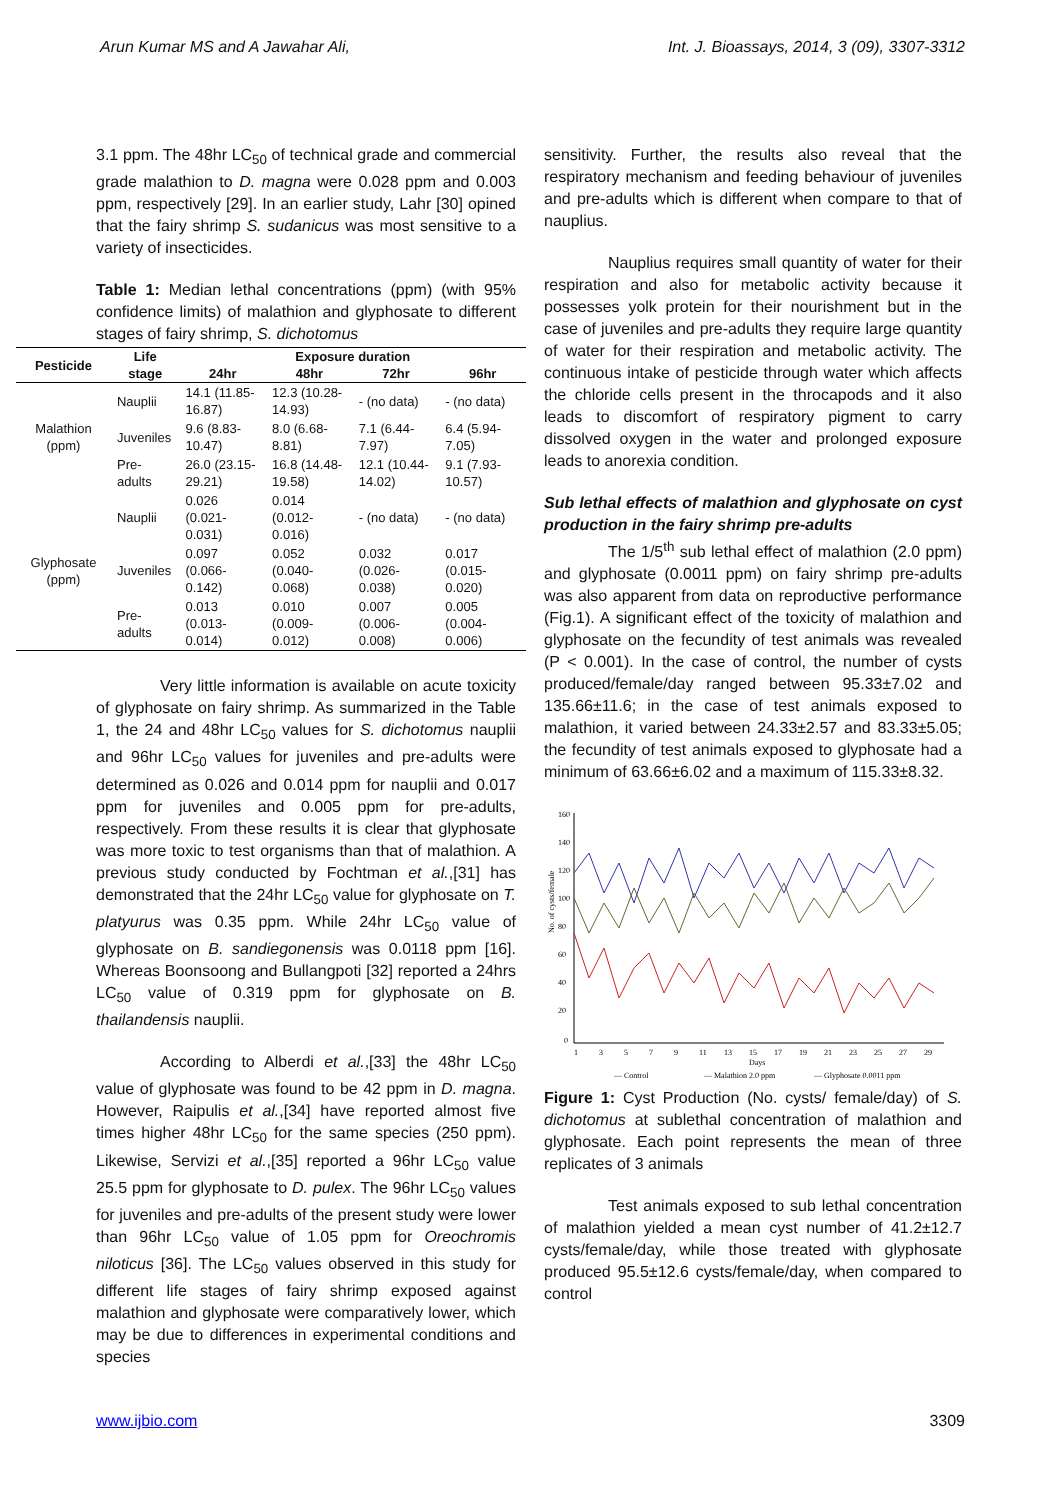Arun Kumar MS and A Jawahar Ali, Int. J. Bioassays, 2014, 3 (09), 3307-3312
3.1 ppm. The 48hr LC<sub>50</sub> of technical grade and commercial grade malathion to D. magna were 0.028 ppm and 0.003 ppm, respectively [29]. In an earlier study, Lahr [30] opined that the fairy shrimp S. sudanicus was most sensitive to a variety of insecticides.
Table 1: Median lethal concentrations (ppm) (with 95% confidence limits) of malathion and glyphosate to different stages of fairy shrimp, S. dichotomus
| Pesticide | Life | Exposure duration | | | |
| --- | --- | --- | --- | --- | --- |
| | stage | 24hr | 48hr | 72hr | 96hr |
| Malathion (ppm) | Nauplii | 14.1 (11.85-16.87) | 12.3 (10.28-14.93) | - (no data) | - (no data) |
| | Juveniles | 9.6 (8.83-10.47) | 8.0 (6.68-8.81) | 7.1 (6.44-7.97) | 6.4 (5.94-7.05) |
| | Pre-adults | 26.0 (23.15-29.21) | 16.8 (14.48-19.58) | 12.1 (10.44-14.02) | 9.1 (7.93-10.57) |
| Glyphosate (ppm) | Nauplii | 0.026 (0.021-0.031) | 0.014 (0.012-0.016) | - (no data) | - (no data) |
| | Juveniles | 0.097 (0.066-0.142) | 0.052 (0.040-0.068) | 0.032 (0.026-0.038) | 0.017 (0.015-0.020) |
| | Pre-adults | 0.013 (0.013-0.014) | 0.010 (0.009-0.012) | 0.007 (0.006-0.008) | 0.005 (0.004-0.006) |
Very little information is available on acute toxicity of glyphosate on fairy shrimp. As summarized in the Table 1, the 24 and 48hr LC<sub>50</sub> values for S. dichotomus nauplii and 96hr LC<sub>50</sub> values for juveniles and pre-adults were determined as 0.026 and 0.014 ppm for nauplii and 0.017 ppm for juveniles and 0.005 ppm for pre-adults, respectively. From these results it is clear that glyphosate was more toxic to test organisms than that of malathion. A previous study conducted by Fochtman et al.,[31] has demonstrated that the 24hr LC<sub>50</sub> value for glyphosate on T. platyurus was 0.35 ppm. While 24hr LC<sub>50</sub> value of glyphosate on B. sandiegonensis was 0.0118 ppm [16]. Whereas Boonsoong and Bullangpoti [32] reported a 24hrs LC<sub>50</sub> value of 0.319 ppm for glyphosate on B. thailandensis nauplii.
According to Alberdi et al.,[33] the 48hr LC<sub>50</sub> value of glyphosate was found to be 42 ppm in D. magna. However, Raipulis et al.,[34] have reported almost five times higher 48hr LC<sub>50</sub> for the same species (250 ppm). Likewise, Servizi et al.,[35] reported a 96hr LC<sub>50</sub> value 25.5 ppm for glyphosate to D. pulex. The 96hr LC<sub>50</sub> values for juveniles and pre-adults of the present study were lower than 96hr LC<sub>50</sub> value of 1.05 ppm for Oreochromis niloticus [36]. The LC<sub>50</sub> values observed in this study for different life stages of fairy shrimp exposed against malathion and glyphosate were comparatively lower, which may be due to differences in experimental conditions and species
sensitivity. Further, the results also reveal that the respiratory mechanism and feeding behaviour of juveniles and pre-adults which is different when compare to that of nauplius.
Nauplius requires small quantity of water for their respiration and also for metabolic activity because it possesses yolk protein for their nourishment but in the case of juveniles and pre-adults they require large quantity of water for their respiration and metabolic activity. The continuous intake of pesticide through water which affects the chloride cells present in the throcapods and it also leads to discomfort of respiratory pigment to carry dissolved oxygen in the water and prolonged exposure leads to anorexia condition.
Sub lethal effects of malathion and glyphosate on cyst production in the fairy shrimp pre-adults
The 1/5<sup>th</sup> sub lethal effect of malathion (2.0 ppm) and glyphosate (0.0011 ppm) on fairy shrimp pre-adults was also apparent from data on reproductive performance (Fig.1). A significant effect of the toxicity of malathion and glyphosate on the fecundity of test animals was revealed (P < 0.001). In the case of control, the number of cysts produced/female/day ranged between 95.33±7.02 and 135.66±11.6; in the case of test animals exposed to malathion, it varied between 24.33±2.57 and 83.33±5.05; the fecundity of test animals exposed to glyphosate had a minimum of 63.66±6.02 and a maximum of 115.33±8.32.
160
140
120
100
80
60
40
20
0
1
3
5
7
9
11
13
15
17
19
21
23
25
27
29
Days
No. of cysts/female
— Control
— Malathion 2.0 ppm
— Glyphosate 0.0011 ppm
Figure 1: Cyst Production (No. cysts/ female/day) of S. dichotomus at sublethal concentration of malathion and glyphosate. Each point represents the mean of three replicates of 3 animals
Test animals exposed to sub lethal concentration of malathion yielded a mean cyst number of 41.2±12.7 cysts/female/day, while those treated with glyphosate produced 95.5±12.6 cysts/female/day, when compared to control
www.ijbio.com 3309